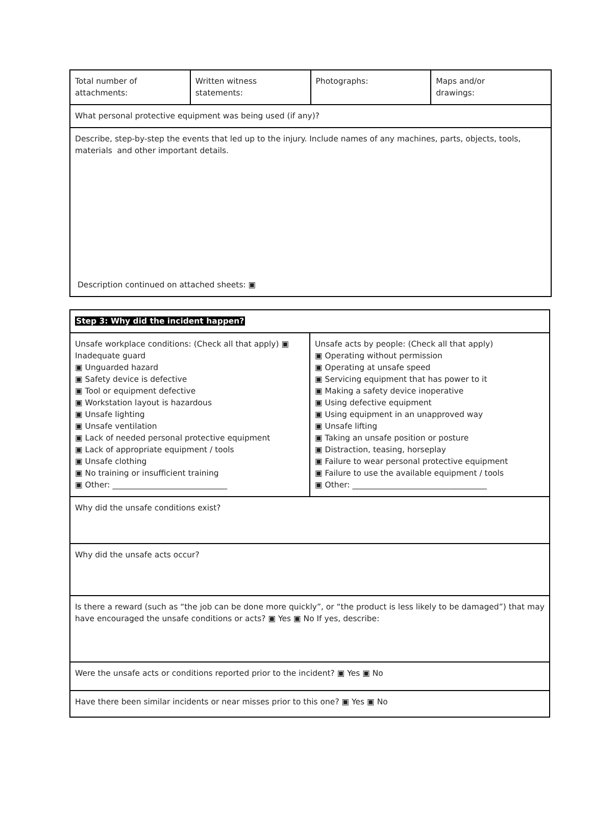| Total number of attachments: | Written witness statements: | Photographs: | Maps and/or drawings: |
| What personal protective equipment was being used (if any)? | | | |
| Describe, step-by-step the events that led up to the injury. Include names of any machines, parts, objects, tools, materials and other important details. Description continued on attached sheets: ▣ | | | |
| Step 3: Why did the incident happen? | |
| Unsafe workplace conditions: (Check all that apply) ▣ Inadequate guard ▣ Unguarded hazard ▣ Safety device is defective ▣ Tool or equipment defective ▣ Workstation layout is hazardous ▣ Unsafe lighting ▣ Unsafe ventilation ▣ Lack of needed personal protective equipment ▣ Lack of appropriate equipment / tools ▣ Unsafe clothing ▣ No training or insufficient training ▣ Other: _____________________________ | Unsafe acts by people: (Check all that apply) ▣ Operating without permission ▣ Operating at unsafe speed ▣ Servicing equipment that has power to it ▣ Making a safety device inoperative ▣ Using defective equipment ▣ Using equipment in an unapproved way ▣ Unsafe lifting ▣ Taking an unsafe position or posture ▣ Distraction, teasing, horseplay ▣ Failure to wear personal protective equipment ▣ Failure to use the available equipment / tools ▣ Other: __________________________________ |
| Why did the unsafe conditions exist? | |
| Why did the unsafe acts occur? | |
| Is there a reward (such as “the job can be done more quickly”, or “the product is less likely to be damaged”) that may have encouraged the unsafe conditions or acts? ▣ Yes ▣ No If yes, describe: | |
| Were the unsafe acts or conditions reported prior to the incident? ▣ Yes ▣ No | |
| Have there been similar incidents or near misses prior to this one? ▣ Yes ▣ No | |